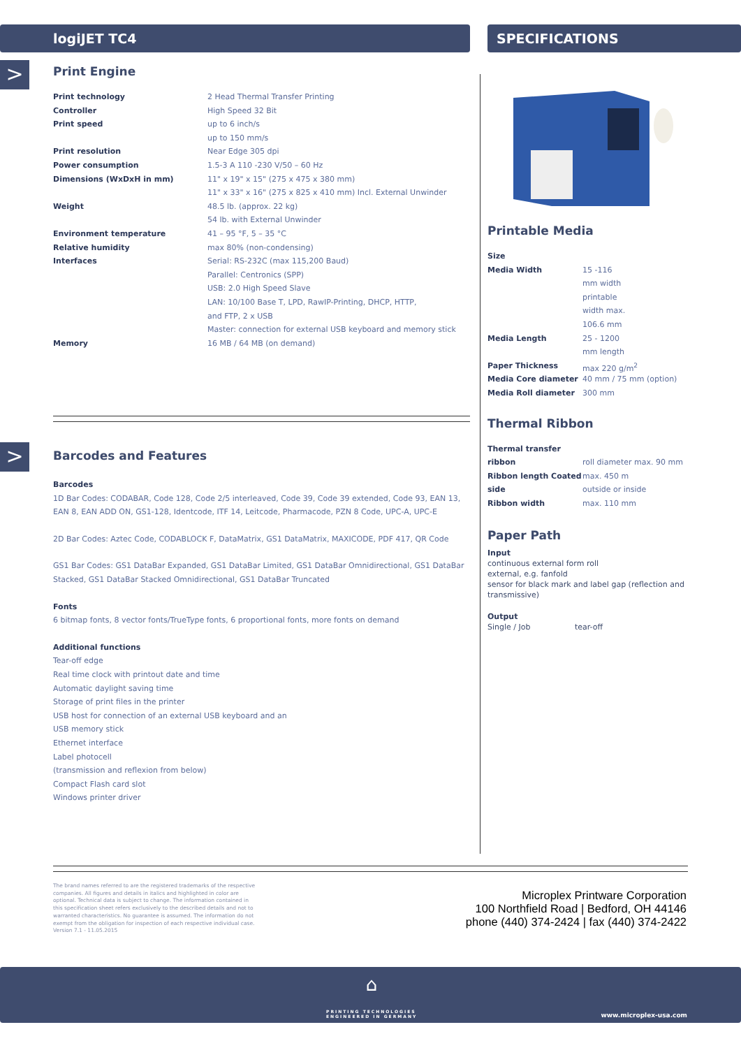logiJET TC4 SPECIFICATIONS
>
>
Print Engine
| Print technology | 2 Head Thermal Transfer Printing |
| Controller | High Speed 32 Bit |
| Print speed | up to 6 inch/s |
| | up to 150 mm/s |
| Print resolution | Near Edge 305 dpi |
| Power consumption | 1.5-3 A 110 -230 V/50 – 60 Hz |
| Dimensions (WxDxH in mm) | 11" x 19" x 15" (275 x 475 x 380 mm) |
| | 11" x 33" x 16" (275 x 825 x 410 mm) Incl. External Unwinder |
| Weight | 48.5 lb. (approx. 22 kg) |
| | 54 lb. with External Unwinder |
| Environment temperature | 41 – 95 °F, 5 – 35 °C |
| Relative humidity | max 80% (non-condensing) |
| Interfaces | Serial: RS-232C (max 115,200 Baud) |
| | Parallel: Centronics (SPP) |
| | USB: 2.0 High Speed Slave |
| | LAN: 10/100 Base T, LPD, RawIP-Printing, DHCP, HTTP, |
| | and FTP, 2 x USB |
| | Master: connection for external USB keyboard and memory stick |
| Memory | 16 MB / 64 MB (on demand) |
Barcodes and Features
Barcodes
1D Bar Codes: CODABAR, Code 128, Code 2/5 interleaved, Code 39, Code 39 extended, Code 93, EAN 13, EAN 8, EAN ADD ON, GS1-128, Identcode, ITF 14, Leitcode, Pharmacode, PZN 8 Code, UPC-A, UPC-E
2D Bar Codes: Aztec Code, CODABLOCK F, DataMatrix, GS1 DataMatrix, MAXICODE, PDF 417, QR Code
GS1 Bar Codes: GS1 DataBar Expanded, GS1 DataBar Limited, GS1 DataBar Omnidirectional, GS1 DataBar Stacked, GS1 DataBar Stacked Omnidirectional, GS1 DataBar Truncated
Fonts
6 bitmap fonts, 8 vector fonts/TrueType fonts, 6 proportional fonts, more fonts on demand
Additional functions
Tear-off edge
Real time clock with printout date and time
Automatic daylight saving time
Storage of print files in the printer
USB host for connection of an external USB keyboard and an
USB memory stick
Ethernet interface
Label photocell
(transmission and reflexion from below)
Compact Flash card slot
Windows printer driver
Printable Media
| Size | |
| Media Width | 15 -116 |
| | mm width |
| | printable |
| | width max. |
| | 106.6 mm |
| Media Length | 25 - 1200 |
| | mm length |
| Paper Thickness | max 220 g/m<sup>2</sup> |
| Media Core diameter | 40 mm / 75 mm (option) |
| Media Roll diameter | 300 mm |
Thermal Ribbon
| Thermal transfer | |
| ribbon | roll diameter max. 90 mm |
| Ribbon length Coated | max. 450 m |
| side | outside or inside |
| Ribbon width | max. 110 mm |
Paper Path
Input
continuous external form roll
external, e.g. fanfold
sensor for black mark and label gap (reflection and transmissive)
Output
Single / Job tear-off
The brand names referred to are the registered trademarks of the respective companies. All figures and details in italics and highlighted in color are optional. Technical data is subject to change. The information contained in this specification sheet refers exclusively to the described details and not to warranted characteristics. No guarantee is assumed. The information do not exempt from the obligation for inspection of each respective individual case. Version 7.1 - 11.05.2015
Microplex Printware Corporation
100 Northfield Road | Bedford, OH 44146
phone (440) 374-2424 | fax (440) 374-2422
⌂
PRINTING TECHNOLOGIES
ENGINEERED IN GERMANY
www.microplex-usa.com